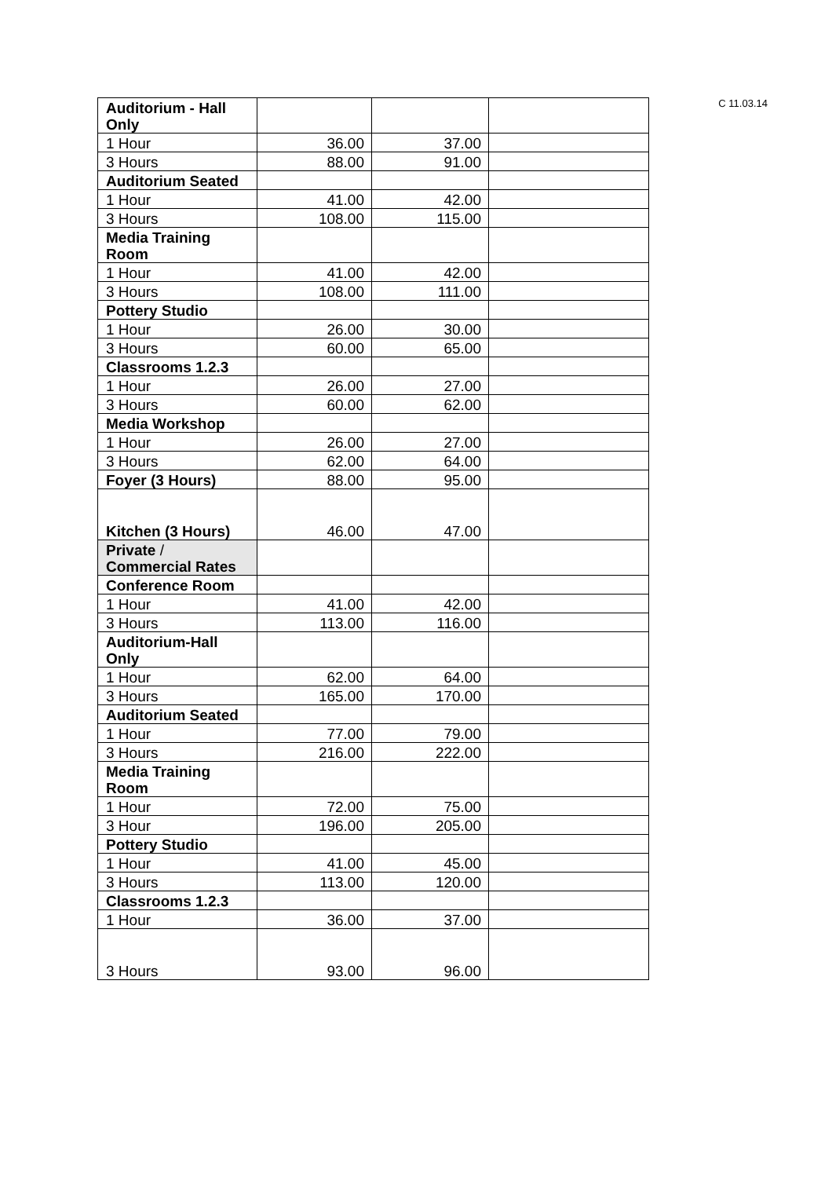C 11.03.14
| Auditorium - Hall Only | | | |
| 1 Hour | 36.00 | 37.00 | |
| 3 Hours | 88.00 | 91.00 | |
| Auditorium Seated | | | |
| 1 Hour | 41.00 | 42.00 | |
| 3 Hours | 108.00 | 115.00 | |
| Media Training Room | | | |
| 1 Hour | 41.00 | 42.00 | |
| 3 Hours | 108.00 | 111.00 | |
| Pottery Studio | | | |
| 1 Hour | 26.00 | 30.00 | |
| 3 Hours | 60.00 | 65.00 | |
| Classrooms 1.2.3 | | | |
| 1 Hour | 26.00 | 27.00 | |
| 3 Hours | 60.00 | 62.00 | |
| Media Workshop | | | |
| 1 Hour | 26.00 | 27.00 | |
| 3 Hours | 62.00 | 64.00 | |
| Foyer (3 Hours) | 88.00 | 95.00 | |
| Kitchen (3 Hours) | 46.00 | 47.00 | |
| Private / Commercial Rates | | | |
| Conference Room | | | |
| 1 Hour | 41.00 | 42.00 | |
| 3 Hours | 113.00 | 116.00 | |
| Auditorium-Hall Only | | | |
| 1 Hour | 62.00 | 64.00 | |
| 3 Hours | 165.00 | 170.00 | |
| Auditorium Seated | | | |
| 1 Hour | 77.00 | 79.00 | |
| 3 Hours | 216.00 | 222.00 | |
| Media Training Room | | | |
| 1 Hour | 72.00 | 75.00 | |
| 3 Hour | 196.00 | 205.00 | |
| Pottery Studio | | | |
| 1 Hour | 41.00 | 45.00 | |
| 3 Hours | 113.00 | 120.00 | |
| Classrooms 1.2.3 | | | |
| 1 Hour | 36.00 | 37.00 | |
| 3 Hours | 93.00 | 96.00 | |